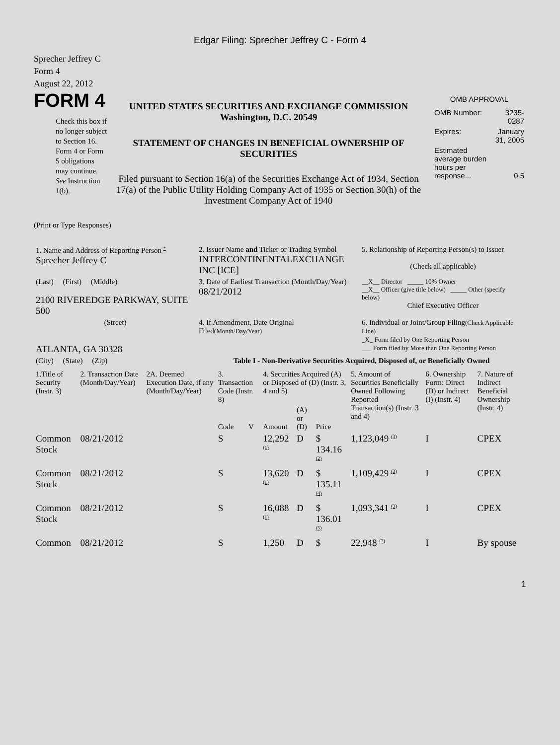Edgar Filing: Sprecher Jeffrey C - Form 4
Sprecher Jeffrey C
Form 4
August 22, 2012
FORM 4
Check this box if no longer subject to Section 16. Form 4 or Form 5 obligations may continue. See Instruction 1(b).
UNITED STATES SECURITIES AND EXCHANGE COMMISSION
Washington, D.C. 20549
STATEMENT OF CHANGES IN BENEFICIAL OWNERSHIP OF SECURITIES
Filed pursuant to Section 16(a) of the Securities Exchange Act of 1934, Section 17(a) of the Public Utility Holding Company Act of 1935 or Section 30(h) of the Investment Company Act of 1940
OMB APPROVAL
| OMB Number: | 3235-0287 |
| Expires: | January 31, 2005 |
| Estimated average burden hours per response... | 0.5 |
(Print or Type Responses)
| 1. Name and Address of Reporting Person <sup>*</sup> Sprecher Jeffrey C | 2. Issuer Name and Ticker or Trading Symbol INTERCONTINENTALEXCHANGE INC [ICE] | 5. Relationship of Reporting Person(s) to Issuer (Check all applicable) |
| (Last) (First) (Middle) 2100 RIVEREDGE PARKWAY, SUITE 500 | 3. Date of Earliest Transaction (Month/Day/Year) 08/21/2012 | __X__ Director _____ 10% Owner __X__ Officer (give title below) _____ Other (specify below) Chief Executive Officer |
| (Street) ATLANTA, GA 30328 | 4. If Amendment, Date Original Filed (Month/Day/Year) | 6. Individual or Joint/Group Filing (Check Applicable Line) _X_ Form filed by One Reporting Person ___ Form filed by More than One Reporting Person |
| (City) (State) (Zip) | Table I - Non-Derivative Securities Acquired, Disposed of, or Beneficially Owned | |
| 1.Title of Security (Instr. 3) | 2. Transaction Date (Month/Day/Year) | 2A. Deemed Execution Date, if any (Month/Day/Year) | 3. Transaction Code (Instr. 8) | | 4. Securities Acquired (A) or Disposed of (D) (Instr. 3, 4 and 5) | | | 5. Amount of Securities Beneficially Owned Following Reported Transaction(s) (Instr. 3 and 4) | 6. Ownership Form: Direct (D) or Indirect (I) (Instr. 4) | 7. Nature of Indirect Beneficial Ownership (Instr. 4) |
| --- | --- | --- | --- | --- | --- | --- | --- | --- | --- | --- |
| | | | Code | V | Amount | (A) or (D) | Price | | | |
| Common Stock | 08/21/2012 | | S | | 12,292 <sup>(1)</sup> | D | $ 134.16 <sup>(2)</sup> | 1,123,049 <sup>(3)</sup> | I | CPEX |
| Common Stock | 08/21/2012 | | S | | 13,620 <sup>(1)</sup> | D | $ 135.11 <sup>(4)</sup> | 1,109,429 <sup>(3)</sup> | I | CPEX |
| Common Stock | 08/21/2012 | | S | | 16,088 <sup>(1)</sup> | D | $ 136.01 <sup>(5)</sup> | 1,093,341 <sup>(3)</sup> | I | CPEX |
| Common | 08/21/2012 | | S | | 1,250 | D | $ | 22,948 <sup>(7)</sup> | I | By spouse |
1